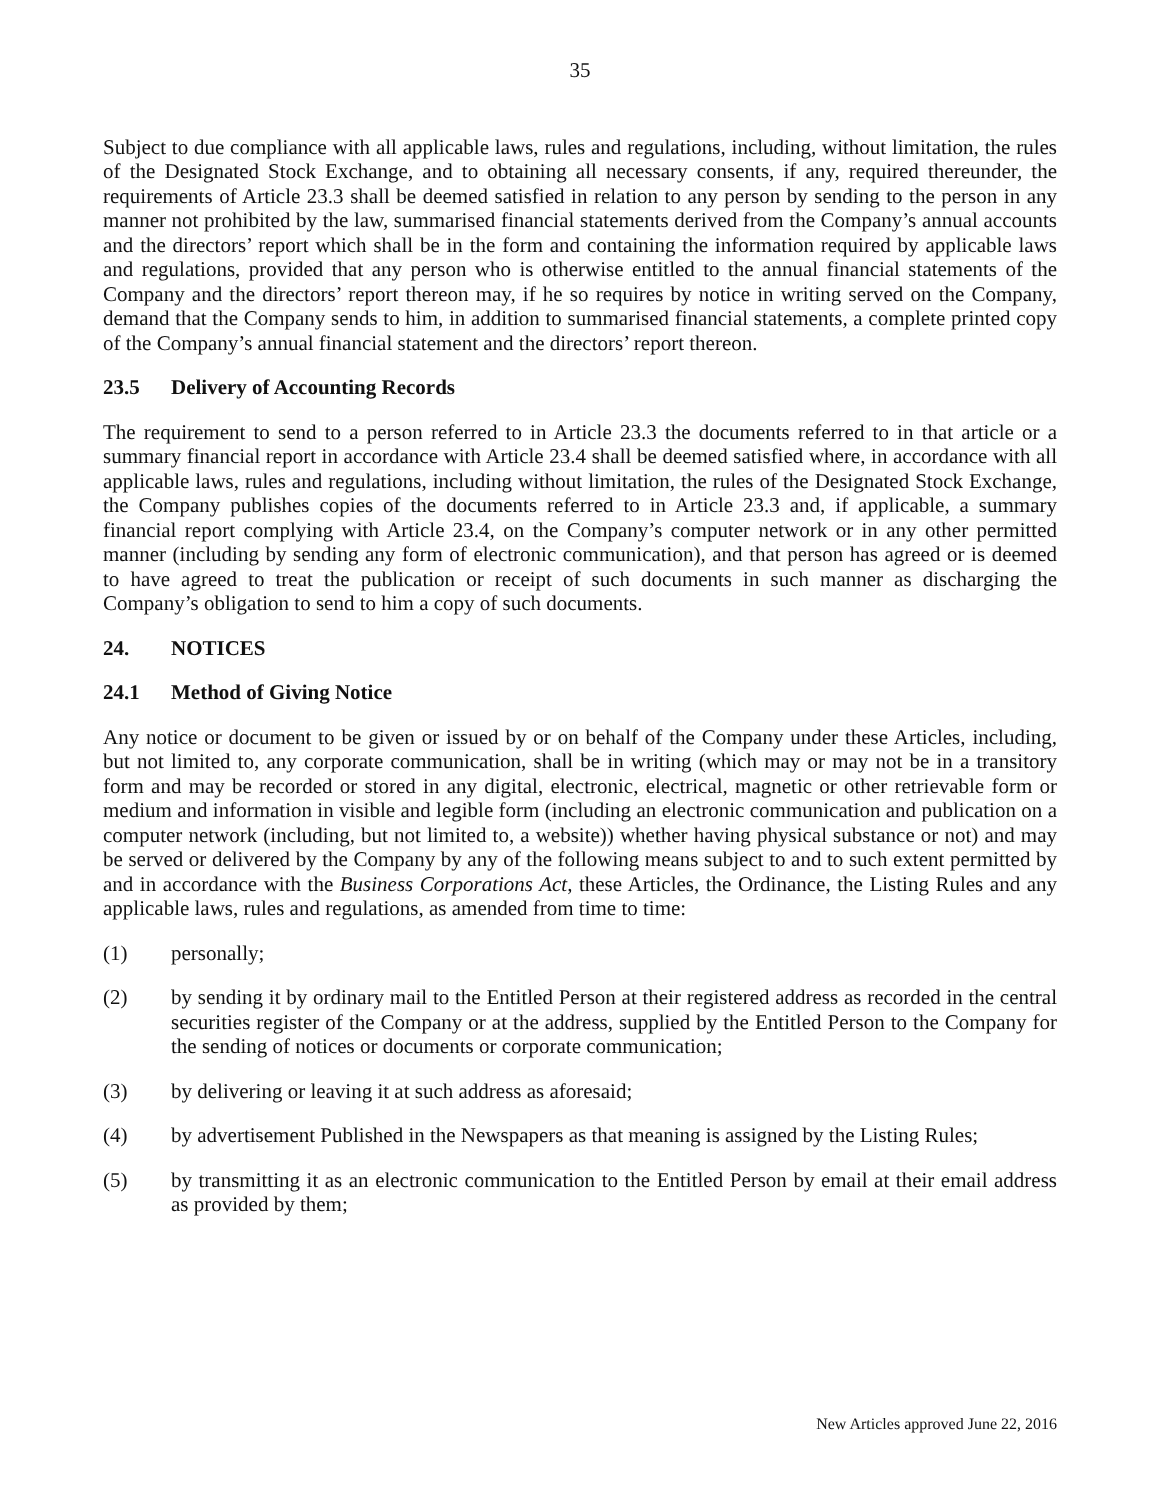35
Subject to due compliance with all applicable laws, rules and regulations, including, without limitation, the rules of the Designated Stock Exchange, and to obtaining all necessary consents, if any, required thereunder, the requirements of Article 23.3 shall be deemed satisfied in relation to any person by sending to the person in any manner not prohibited by the law, summarised financial statements derived from the Company’s annual accounts and the directors’ report which shall be in the form and containing the information required by applicable laws and regulations, provided that any person who is otherwise entitled to the annual financial statements of the Company and the directors’ report thereon may, if he so requires by notice in writing served on the Company, demand that the Company sends to him, in addition to summarised financial statements, a complete printed copy of the Company’s annual financial statement and the directors’ report thereon.
23.5 Delivery of Accounting Records
The requirement to send to a person referred to in Article 23.3 the documents referred to in that article or a summary financial report in accordance with Article 23.4 shall be deemed satisfied where, in accordance with all applicable laws, rules and regulations, including without limitation, the rules of the Designated Stock Exchange, the Company publishes copies of the documents referred to in Article 23.3 and, if applicable, a summary financial report complying with Article 23.4, on the Company’s computer network or in any other permitted manner (including by sending any form of electronic communication), and that person has agreed or is deemed to have agreed to treat the publication or receipt of such documents in such manner as discharging the Company’s obligation to send to him a copy of such documents.
24. NOTICES
24.1 Method of Giving Notice
Any notice or document to be given or issued by or on behalf of the Company under these Articles, including, but not limited to, any corporate communication, shall be in writing (which may or may not be in a transitory form and may be recorded or stored in any digital, electronic, electrical, magnetic or other retrievable form or medium and information in visible and legible form (including an electronic communication and publication on a computer network (including, but not limited to, a website)) whether having physical substance or not) and may be served or delivered by the Company by any of the following means subject to and to such extent permitted by and in accordance with the Business Corporations Act, these Articles, the Ordinance, the Listing Rules and any applicable laws, rules and regulations, as amended from time to time:
(1) personally;
(2) by sending it by ordinary mail to the Entitled Person at their registered address as recorded in the central securities register of the Company or at the address, supplied by the Entitled Person to the Company for the sending of notices or documents or corporate communication;
(3) by delivering or leaving it at such address as aforesaid;
(4) by advertisement Published in the Newspapers as that meaning is assigned by the Listing Rules;
(5) by transmitting it as an electronic communication to the Entitled Person by email at their email address as provided by them;
New Articles approved June 22, 2016